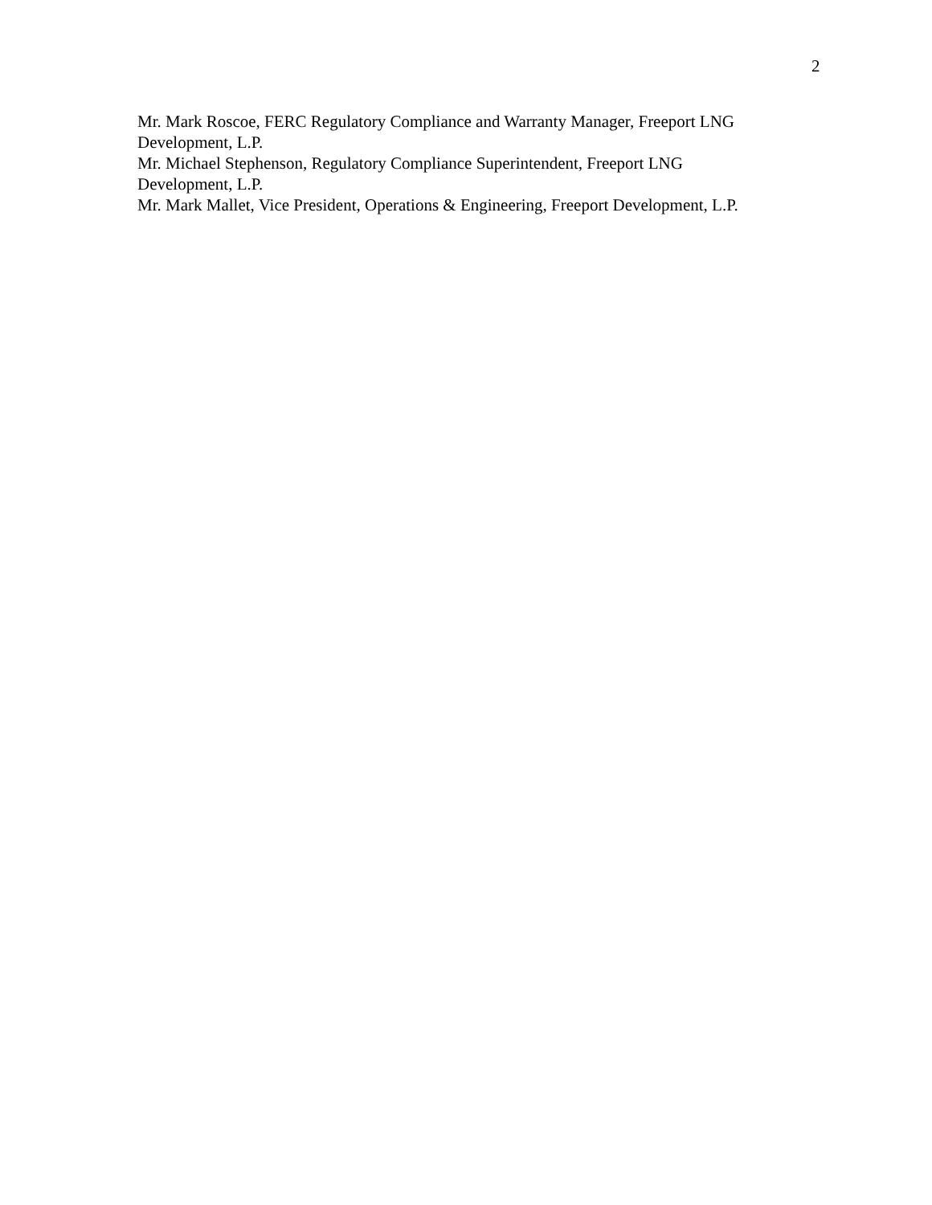2
Mr. Mark Roscoe, FERC Regulatory Compliance and Warranty Manager, Freeport LNG Development, L.P.
Mr. Michael Stephenson, Regulatory Compliance Superintendent, Freeport LNG
Development, L.P.
Mr. Mark Mallet, Vice President, Operations & Engineering, Freeport Development, L.P.